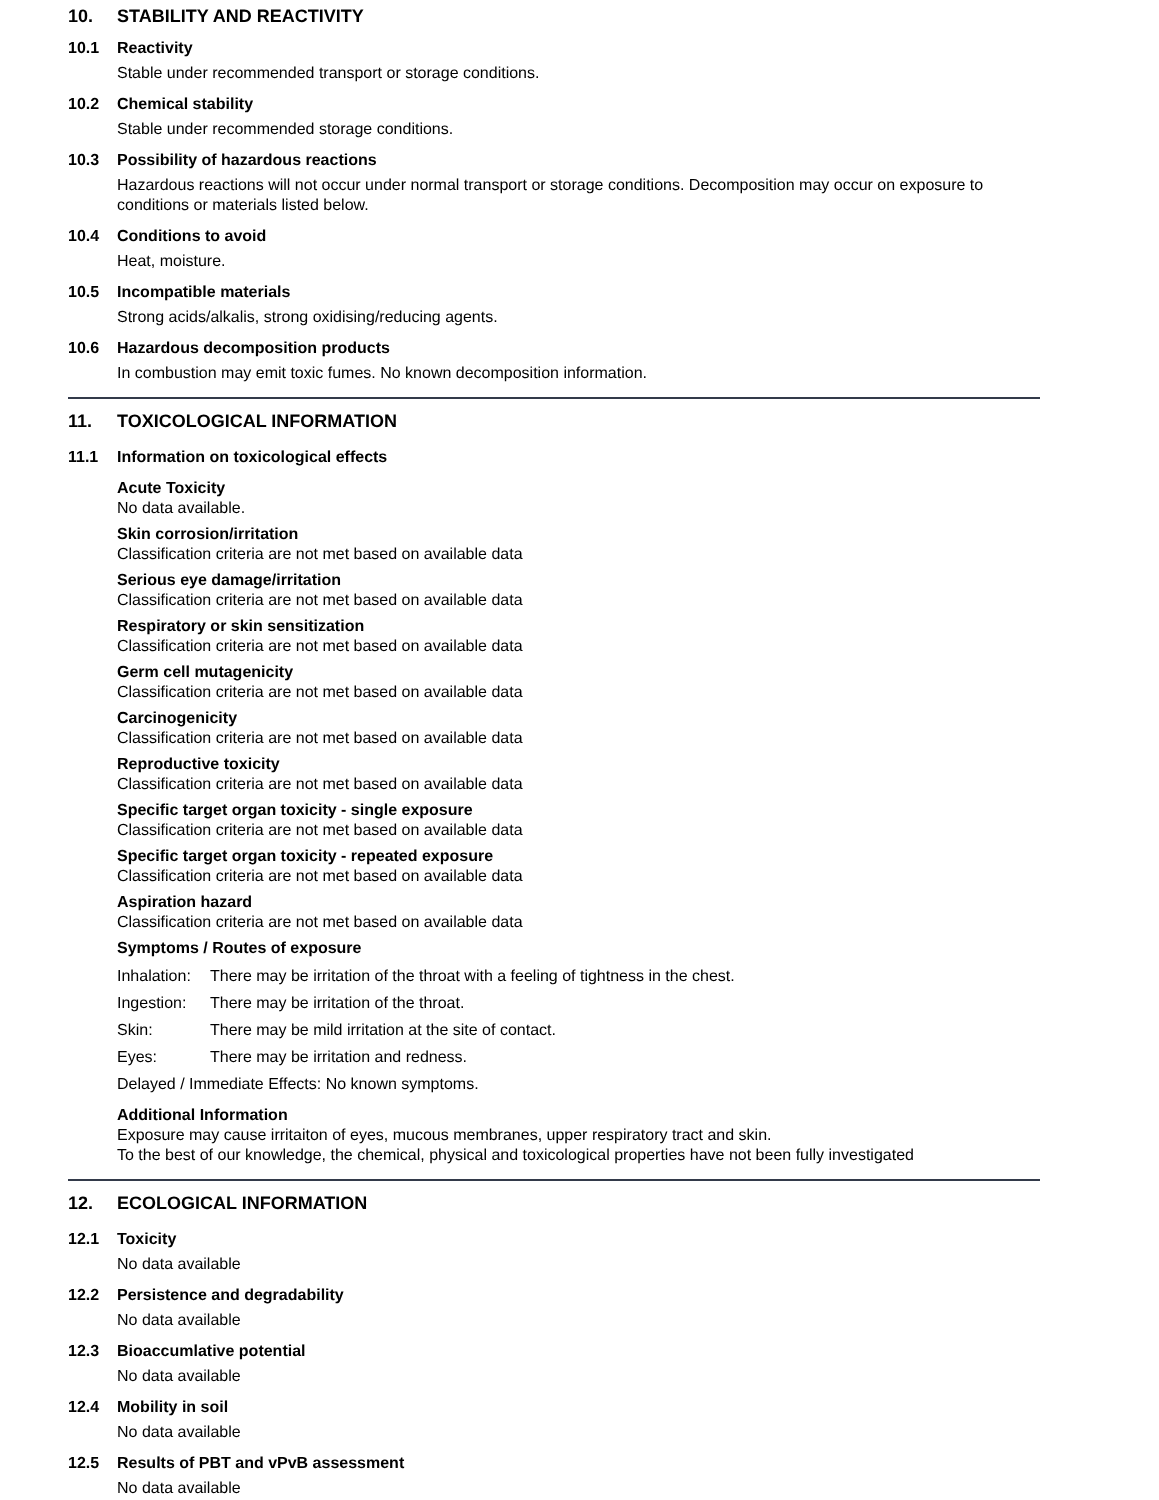10. STABILITY AND REACTIVITY
10.1 Reactivity
Stable under recommended transport or storage conditions.
10.2 Chemical stability
Stable under recommended storage conditions.
10.3 Possibility of hazardous reactions
Hazardous reactions will not occur under normal transport or storage conditions. Decomposition may occur on exposure to conditions or materials listed below.
10.4 Conditions to avoid
Heat, moisture.
10.5 Incompatible materials
Strong acids/alkalis, strong oxidising/reducing agents.
10.6 Hazardous decomposition products
In combustion may emit toxic fumes. No known decomposition information.
11. TOXICOLOGICAL INFORMATION
11.1 Information on toxicological effects
Acute Toxicity
No data available.
Skin corrosion/irritation
Classification criteria are not met based on available data
Serious eye damage/irritation
Classification criteria are not met based on available data
Respiratory or skin sensitization
Classification criteria are not met based on available data
Germ cell mutagenicity
Classification criteria are not met based on available data
Carcinogenicity
Classification criteria are not met based on available data
Reproductive toxicity
Classification criteria are not met based on available data
Specific target organ toxicity - single exposure
Classification criteria are not met based on available data
Specific target organ toxicity - repeated exposure
Classification criteria are not met based on available data
Aspiration hazard
Classification criteria are not met based on available data
Symptoms / Routes of exposure
Inhalation: There may be irritation of the throat with a feeling of tightness in the chest.
Ingestion: There may be irritation of the throat.
Skin: There may be mild irritation at the site of contact.
Eyes: There may be irritation and redness.
Delayed / Immediate Effects: No known symptoms.
Additional Information
Exposure may cause irritaiton of eyes, mucous membranes, upper respiratory tract and skin.
To the best of our knowledge, the chemical, physical and toxicological properties have not been fully investigated
12. ECOLOGICAL INFORMATION
12.1 Toxicity
No data available
12.2 Persistence and degradability
No data available
12.3 Bioaccumlative potential
No data available
12.4 Mobility in soil
No data available
12.5 Results of PBT and vPvB assessment
No data available